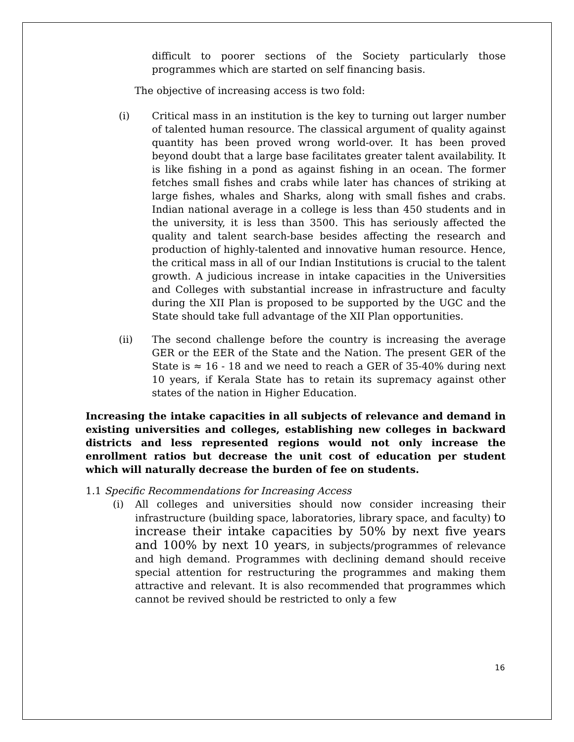difficult to poorer sections of the Society particularly those programmes which are started on self financing basis.
The objective of increasing access is two fold:
(i) Critical mass in an institution is the key to turning out larger number of talented human resource. The classical argument of quality against quantity has been proved wrong world-over. It has been proved beyond doubt that a large base facilitates greater talent availability. It is like fishing in a pond as against fishing in an ocean. The former fetches small fishes and crabs while later has chances of striking at large fishes, whales and Sharks, along with small fishes and crabs. Indian national average in a college is less than 450 students and in the university, it is less than 3500. This has seriously affected the quality and talent search-base besides affecting the research and production of highly-talented and innovative human resource. Hence, the critical mass in all of our Indian Institutions is crucial to the talent growth. A judicious increase in intake capacities in the Universities and Colleges with substantial increase in infrastructure and faculty during the XII Plan is proposed to be supported by the UGC and the State should take full advantage of the XII Plan opportunities.
(ii) The second challenge before the country is increasing the average GER or the EER of the State and the Nation. The present GER of the State is ≈ 16 - 18 and we need to reach a GER of 35-40% during next 10 years, if Kerala State has to retain its supremacy against other states of the nation in Higher Education.
Increasing the intake capacities in all subjects of relevance and demand in existing universities and colleges, establishing new colleges in backward districts and less represented regions would not only increase the enrollment ratios but decrease the unit cost of education per student which will naturally decrease the burden of fee on students.
1.1 Specific Recommendations for Increasing Access
(i) All colleges and universities should now consider increasing their infrastructure (building space, laboratories, library space, and faculty) to increase their intake capacities by 50% by next five years and 100% by next 10 years, in subjects/programmes of relevance and high demand. Programmes with declining demand should receive special attention for restructuring the programmes and making them attractive and relevant. It is also recommended that programmes which cannot be revived should be restricted to only a few
16